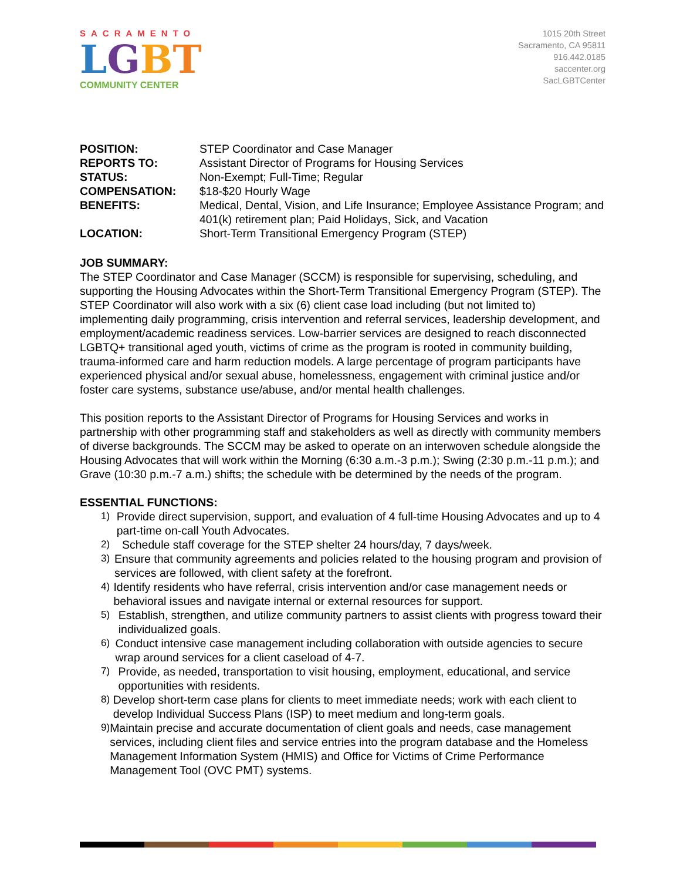SACRAMENTO
LGBT
COMMUNITY CENTER
1015 20th Street
Sacramento, CA 95811
916.442.0185
saccenter.org
SacLGBTCenter
| POSITION: | STEP Coordinator and Case Manager |
| REPORTS TO: | Assistant Director of Programs for Housing Services |
| STATUS: | Non-Exempt; Full-Time; Regular |
| COMPENSATION: | $18-$20 Hourly Wage |
| BENEFITS: | Medical, Dental, Vision, and Life Insurance; Employee Assistance Program; and 401(k) retirement plan; Paid Holidays, Sick, and Vacation |
| LOCATION: | Short-Term Transitional Emergency Program (STEP) |
JOB SUMMARY:
The STEP Coordinator and Case Manager (SCCM) is responsible for supervising, scheduling, and supporting the Housing Advocates within the Short-Term Transitional Emergency Program (STEP). The STEP Coordinator will also work with a six (6) client case load including (but not limited to) implementing daily programming, crisis intervention and referral services, leadership development, and employment/academic readiness services. Low-barrier services are designed to reach disconnected LGBTQ+ transitional aged youth, victims of crime as the program is rooted in community building, trauma-informed care and harm reduction models. A large percentage of program participants have experienced physical and/or sexual abuse, homelessness, engagement with criminal justice and/or foster care systems, substance use/abuse, and/or mental health challenges.
This position reports to the Assistant Director of Programs for Housing Services and works in partnership with other programming staff and stakeholders as well as directly with community members of diverse backgrounds. The SCCM may be asked to operate on an interwoven schedule alongside the Housing Advocates that will work within the Morning (6:30 a.m.-3 p.m.); Swing (2:30 p.m.-11 p.m.); and Grave (10:30 p.m.-7 a.m.) shifts; the schedule with be determined by the needs of the program.
ESSENTIAL FUNCTIONS:
1) Provide direct supervision, support, and evaluation of 4 full-time Housing Advocates and up to 4 part-time on-call Youth Advocates.
2) Schedule staff coverage for the STEP shelter 24 hours/day, 7 days/week.
3) Ensure that community agreements and policies related to the housing program and provision of services are followed, with client safety at the forefront.
4) Identify residents who have referral, crisis intervention and/or case management needs or behavioral issues and navigate internal or external resources for support.
5) Establish, strengthen, and utilize community partners to assist clients with progress toward their individualized goals.
6) Conduct intensive case management including collaboration with outside agencies to secure wrap around services for a client caseload of 4-7.
7) Provide, as needed, transportation to visit housing, employment, educational, and service opportunities with residents.
8) Develop short-term case plans for clients to meet immediate needs; work with each client to develop Individual Success Plans (ISP) to meet medium and long-term goals.
9) Maintain precise and accurate documentation of client goals and needs, case management services, including client files and service entries into the program database and the Homeless Management Information System (HMIS) and Office for Victims of Crime Performance Management Tool (OVC PMT) systems.